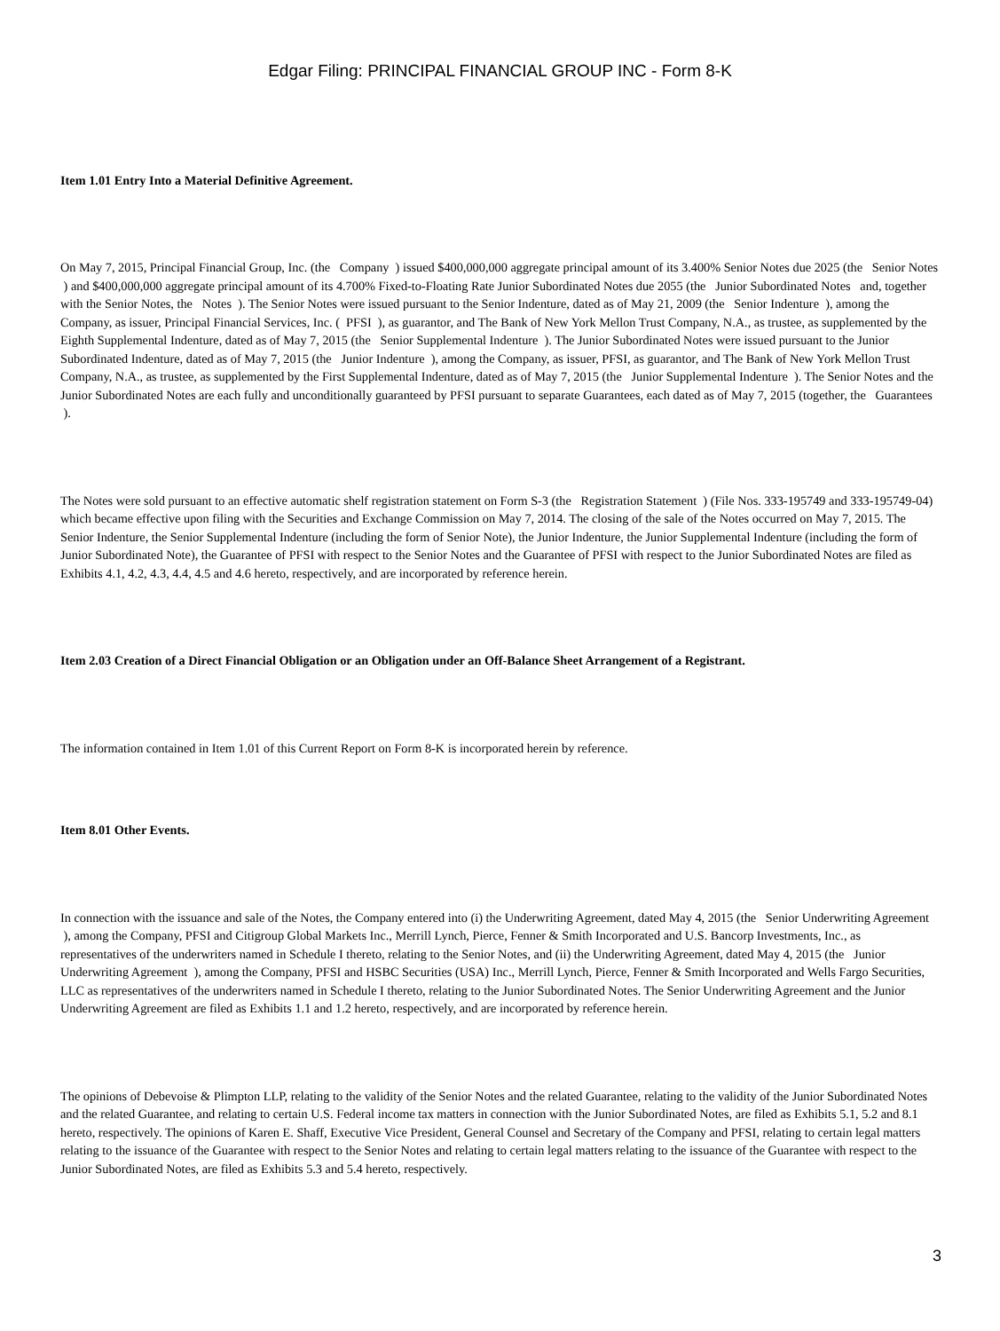Edgar Filing: PRINCIPAL FINANCIAL GROUP INC - Form 8-K
Item 1.01 Entry Into a Material Definitive Agreement.
On May 7, 2015, Principal Financial Group, Inc. (the Company ) issued $400,000,000 aggregate principal amount of its 3.400% Senior Notes due 2025 (the Senior Notes ) and $400,000,000 aggregate principal amount of its 4.700% Fixed-to-Floating Rate Junior Subordinated Notes due 2055 (the Junior Subordinated Notes and, together with the Senior Notes, the Notes ). The Senior Notes were issued pursuant to the Senior Indenture, dated as of May 21, 2009 (the Senior Indenture ), among the Company, as issuer, Principal Financial Services, Inc. ( PFSI ), as guarantor, and The Bank of New York Mellon Trust Company, N.A., as trustee, as supplemented by the Eighth Supplemental Indenture, dated as of May 7, 2015 (the Senior Supplemental Indenture ). The Junior Subordinated Notes were issued pursuant to the Junior Subordinated Indenture, dated as of May 7, 2015 (the Junior Indenture ), among the Company, as issuer, PFSI, as guarantor, and The Bank of New York Mellon Trust Company, N.A., as trustee, as supplemented by the First Supplemental Indenture, dated as of May 7, 2015 (the Junior Supplemental Indenture ). The Senior Notes and the Junior Subordinated Notes are each fully and unconditionally guaranteed by PFSI pursuant to separate Guarantees, each dated as of May 7, 2015 (together, the Guarantees ).
The Notes were sold pursuant to an effective automatic shelf registration statement on Form S-3 (the Registration Statement ) (File Nos. 333-195749 and 333-195749-04) which became effective upon filing with the Securities and Exchange Commission on May 7, 2014. The closing of the sale of the Notes occurred on May 7, 2015. The Senior Indenture, the Senior Supplemental Indenture (including the form of Senior Note), the Junior Indenture, the Junior Supplemental Indenture (including the form of Junior Subordinated Note), the Guarantee of PFSI with respect to the Senior Notes and the Guarantee of PFSI with respect to the Junior Subordinated Notes are filed as Exhibits 4.1, 4.2, 4.3, 4.4, 4.5 and 4.6 hereto, respectively, and are incorporated by reference herein.
Item 2.03 Creation of a Direct Financial Obligation or an Obligation under an Off-Balance Sheet Arrangement of a Registrant.
The information contained in Item 1.01 of this Current Report on Form 8-K is incorporated herein by reference.
Item 8.01 Other Events.
In connection with the issuance and sale of the Notes, the Company entered into (i) the Underwriting Agreement, dated May 4, 2015 (the Senior Underwriting Agreement ), among the Company, PFSI and Citigroup Global Markets Inc., Merrill Lynch, Pierce, Fenner & Smith Incorporated and U.S. Bancorp Investments, Inc., as representatives of the underwriters named in Schedule I thereto, relating to the Senior Notes, and (ii) the Underwriting Agreement, dated May 4, 2015 (the Junior Underwriting Agreement ), among the Company, PFSI and HSBC Securities (USA) Inc., Merrill Lynch, Pierce, Fenner & Smith Incorporated and Wells Fargo Securities, LLC as representatives of the underwriters named in Schedule I thereto, relating to the Junior Subordinated Notes. The Senior Underwriting Agreement and the Junior Underwriting Agreement are filed as Exhibits 1.1 and 1.2 hereto, respectively, and are incorporated by reference herein.
The opinions of Debevoise & Plimpton LLP, relating to the validity of the Senior Notes and the related Guarantee, relating to the validity of the Junior Subordinated Notes and the related Guarantee, and relating to certain U.S. Federal income tax matters in connection with the Junior Subordinated Notes, are filed as Exhibits 5.1, 5.2 and 8.1 hereto, respectively. The opinions of Karen E. Shaff, Executive Vice President, General Counsel and Secretary of the Company and PFSI, relating to certain legal matters relating to the issuance of the Guarantee with respect to the Senior Notes and relating to certain legal matters relating to the issuance of the Guarantee with respect to the Junior Subordinated Notes, are filed as Exhibits 5.3 and 5.4 hereto, respectively.
3